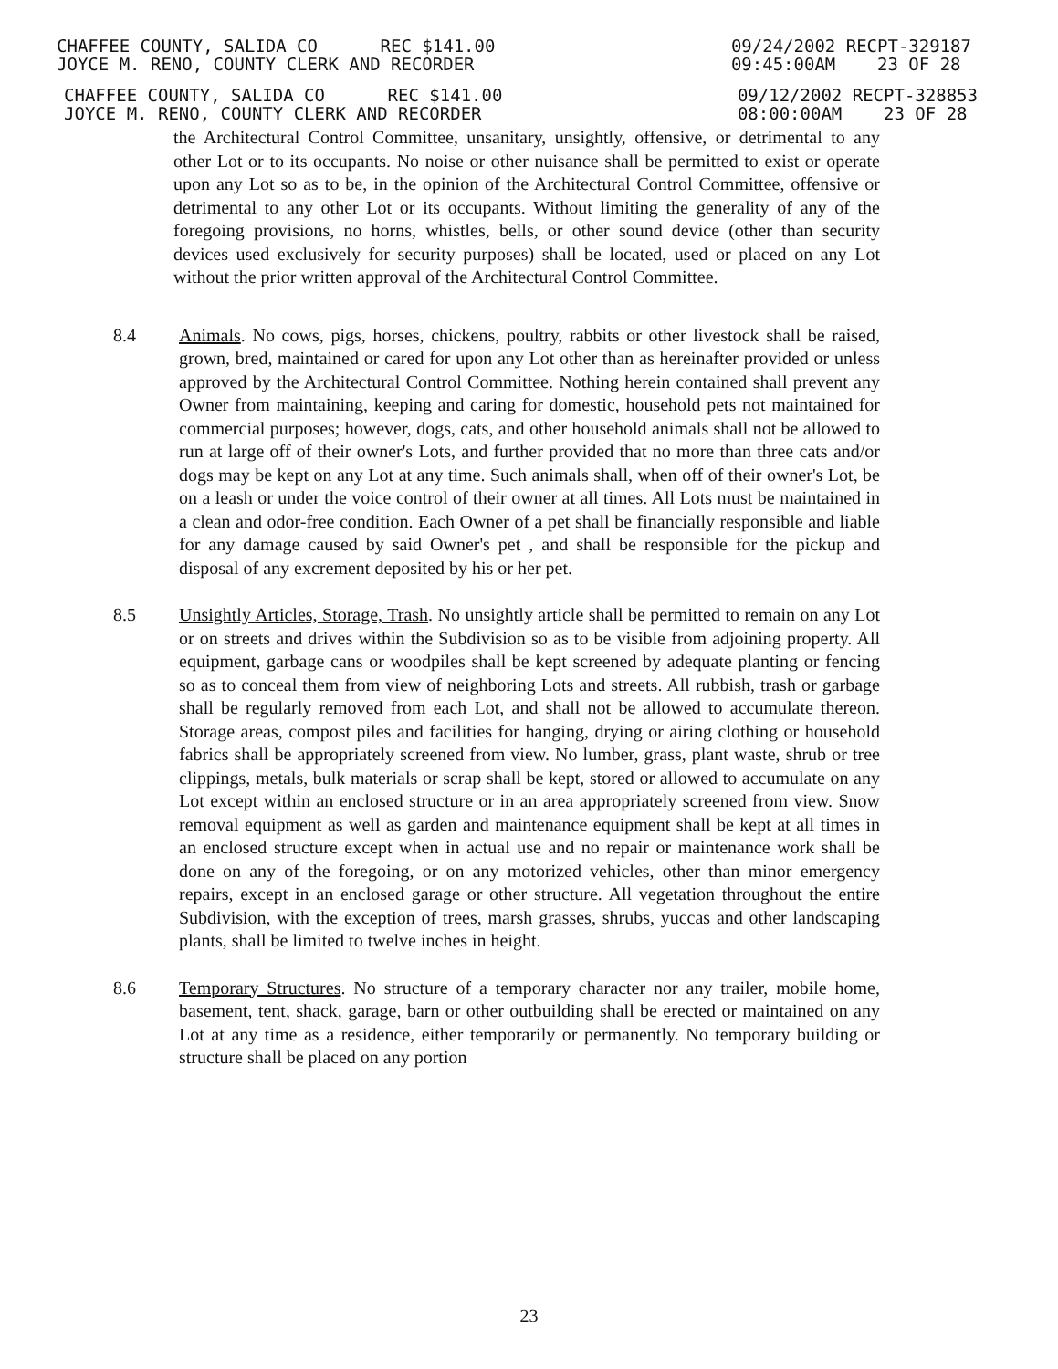CHAFFEE COUNTY, SALIDA CO REC $141.00
JOYCE M. RENO, COUNTY CLERK AND RECORDER
09/24/2002 RECPT-329187
09:45:00AM 23 OF 28
CHAFFEE COUNTY, SALIDA CO REC $141.00
JOYCE M. RENO, COUNTY CLERK AND RECORDER
09/12/2002 RECPT-328853
08:00:00AM 23 OF 28
the Architectural Control Committee, unsanitary, unsightly, offensive, or detrimental to any other Lot or to its occupants. No noise or other nuisance shall be permitted to exist or operate upon any Lot so as to be, in the opinion of the Architectural Control Committee, offensive or detrimental to any other Lot or its occupants. Without limiting the generality of any of the foregoing provisions, no horns, whistles, bells, or other sound device (other than security devices used exclusively for security purposes) shall be located, used or placed on any Lot without the prior written approval of the Architectural Control Committee.
8.4 Animals. No cows, pigs, horses, chickens, poultry, rabbits or other livestock shall be raised, grown, bred, maintained or cared for upon any Lot other than as hereinafter provided or unless approved by the Architectural Control Committee. Nothing herein contained shall prevent any Owner from maintaining, keeping and caring for domestic, household pets not maintained for commercial purposes; however, dogs, cats, and other household animals shall not be allowed to run at large off of their owner's Lots, and further provided that no more than three cats and/or dogs may be kept on any Lot at any time. Such animals shall, when off of their owner's Lot, be on a leash or under the voice control of their owner at all times. All Lots must be maintained in a clean and odor-free condition. Each Owner of a pet shall be financially responsible and liable for any damage caused by said Owner's pet , and shall be responsible for the pickup and disposal of any excrement deposited by his or her pet.
8.5 Unsightly Articles, Storage, Trash. No unsightly article shall be permitted to remain on any Lot or on streets and drives within the Subdivision so as to be visible from adjoining property. All equipment, garbage cans or woodpiles shall be kept screened by adequate planting or fencing so as to conceal them from view of neighboring Lots and streets. All rubbish, trash or garbage shall be regularly removed from each Lot, and shall not be allowed to accumulate thereon. Storage areas, compost piles and facilities for hanging, drying or airing clothing or household fabrics shall be appropriately screened from view. No lumber, grass, plant waste, shrub or tree clippings, metals, bulk materials or scrap shall be kept, stored or allowed to accumulate on any Lot except within an enclosed structure or in an area appropriately screened from view. Snow removal equipment as well as garden and maintenance equipment shall be kept at all times in an enclosed structure except when in actual use and no repair or maintenance work shall be done on any of the foregoing, or on any motorized vehicles, other than minor emergency repairs, except in an enclosed garage or other structure. All vegetation throughout the entire Subdivision, with the exception of trees, marsh grasses, shrubs, yuccas and other landscaping plants, shall be limited to twelve inches in height.
8.6 Temporary Structures. No structure of a temporary character nor any trailer, mobile home, basement, tent, shack, garage, barn or other outbuilding shall be erected or maintained on any Lot at any time as a residence, either temporarily or permanently. No temporary building or structure shall be placed on any portion
23